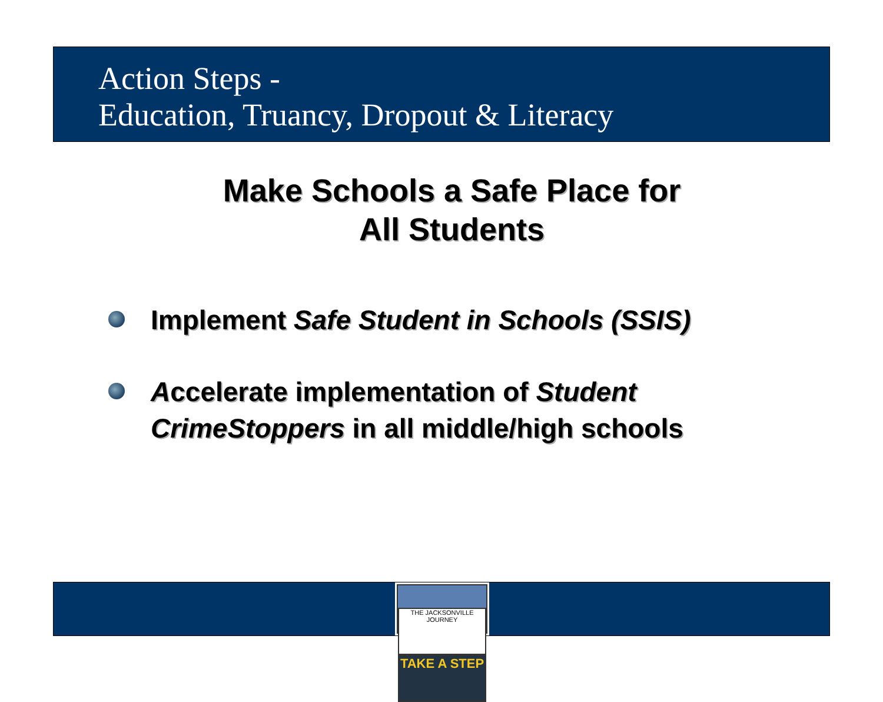Action Steps -
Education, Truancy, Dropout & Literacy
Make Schools a Safe Place for
All Students
Implement Safe Student in Schools (SSIS)
Accelerate implementation of Student CrimeStoppers in all middle/high schools
THE JACKSONVILLE JOURNEY
TAKE A STEP